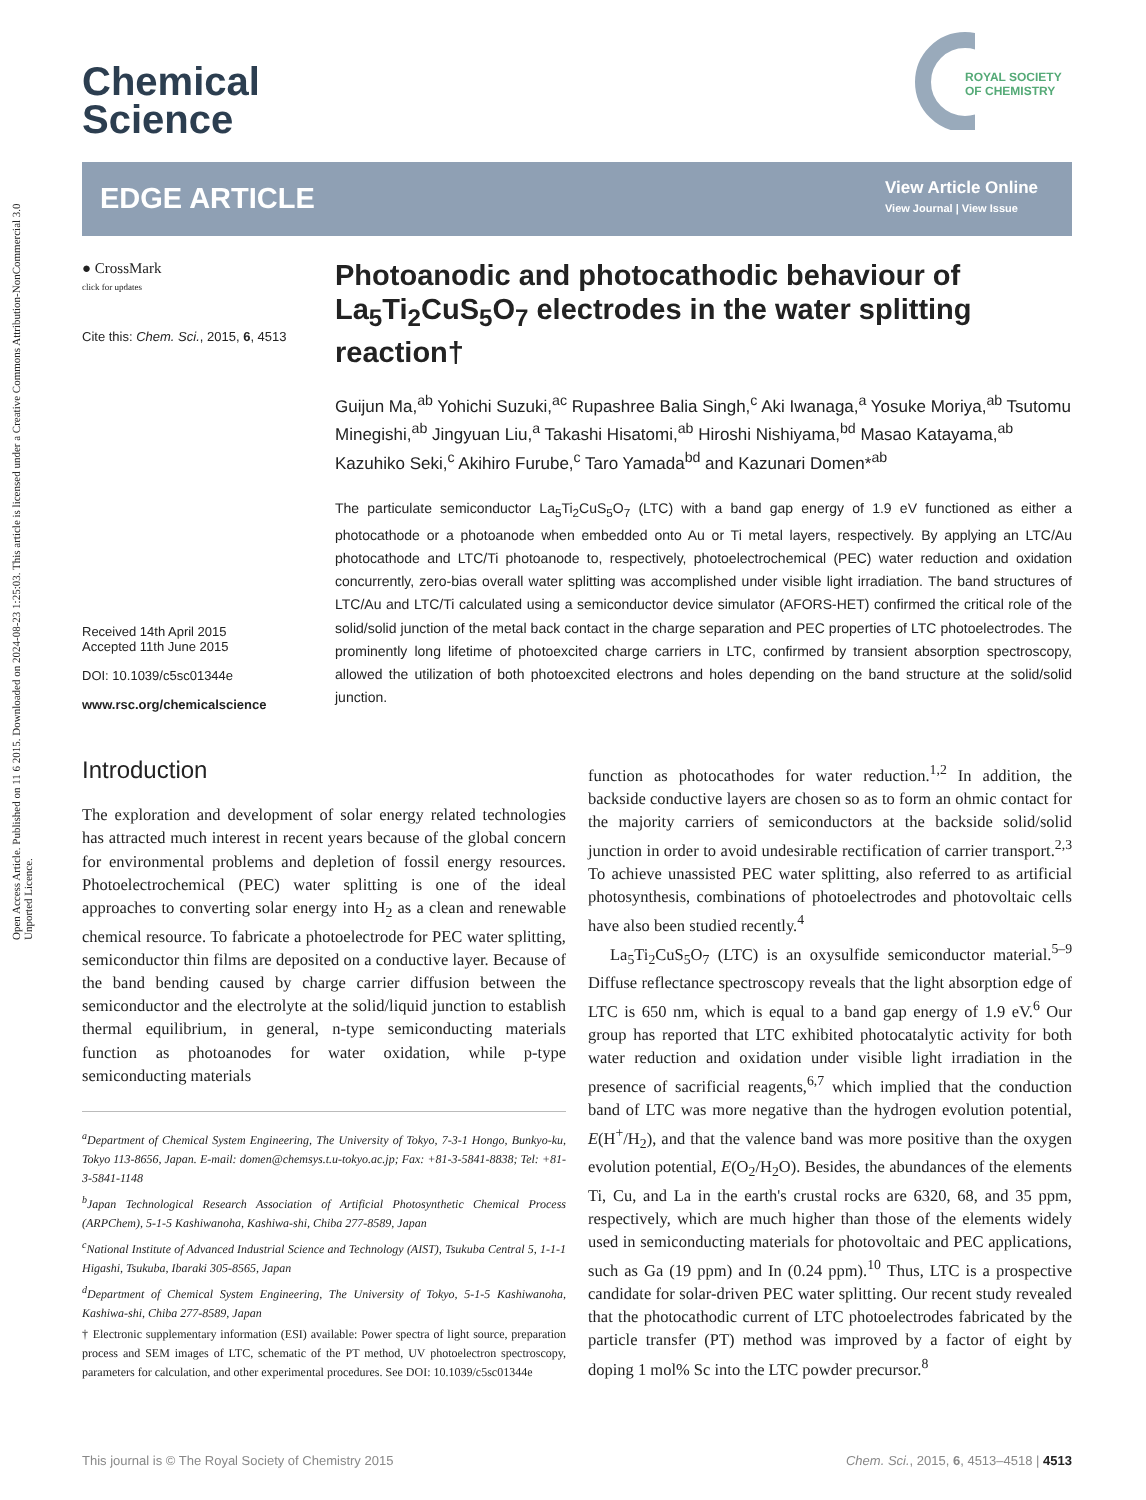Open Access Article. Published on 11 6 2015. Downloaded on 2024-08-23 1:25:03. This article is licensed under a Creative Commons Attribution-NonCommercial 3.0 Unported Licence.
Chemical
Science
ROYAL SOCIETY
OF CHEMISTRY
EDGE ARTICLE
View Article Online
View Journal | View Issue
● CrossMark
click for updates
Cite this: Chem. Sci., 2015, 6, 4513
Received 14th April 2015
Accepted 11th June 2015
DOI: 10.1039/c5sc01344e
www.rsc.org/chemicalscience
Photoanodic and photocathodic behaviour of La<sub>5</sub>Ti<sub>2</sub>CuS<sub>5</sub>O<sub>7</sub> electrodes in the water splitting reaction†
Guijun Ma,<sup>ab</sup> Yohichi Suzuki,<sup>ac</sup> Rupashree Balia Singh,<sup>c</sup> Aki Iwanaga,<sup>a</sup> Yosuke Moriya,<sup>ab</sup> Tsutomu Minegishi,<sup>ab</sup> Jingyuan Liu,<sup>a</sup> Takashi Hisatomi,<sup>ab</sup> Hiroshi Nishiyama,<sup>bd</sup> Masao Katayama,<sup>ab</sup> Kazuhiko Seki,<sup>c</sup> Akihiro Furube,<sup>c</sup> Taro Yamada<sup>bd</sup> and Kazunari Domen*<sup>ab</sup>
The particulate semiconductor La<sub>5</sub>Ti<sub>2</sub>CuS<sub>5</sub>O<sub>7</sub> (LTC) with a band gap energy of 1.9 eV functioned as either a photocathode or a photoanode when embedded onto Au or Ti metal layers, respectively. By applying an LTC/Au photocathode and LTC/Ti photoanode to, respectively, photoelectrochemical (PEC) water reduction and oxidation concurrently, zero-bias overall water splitting was accomplished under visible light irradiation. The band structures of LTC/Au and LTC/Ti calculated using a semiconductor device simulator (AFORS-HET) confirmed the critical role of the solid/solid junction of the metal back contact in the charge separation and PEC properties of LTC photoelectrodes. The prominently long lifetime of photoexcited charge carriers in LTC, confirmed by transient absorption spectroscopy, allowed the utilization of both photoexcited electrons and holes depending on the band structure at the solid/solid junction.
Introduction
The exploration and development of solar energy related technologies has attracted much interest in recent years because of the global concern for environmental problems and depletion of fossil energy resources. Photoelectrochemical (PEC) water splitting is one of the ideal approaches to converting solar energy into H<sub>2</sub> as a clean and renewable chemical resource. To fabricate a photoelectrode for PEC water splitting, semiconductor thin films are deposited on a conductive layer. Because of the band bending caused by charge carrier diffusion between the semiconductor and the electrolyte at the solid/liquid junction to establish thermal equilibrium, in general, n-type semiconducting materials function as photoanodes for water oxidation, while p-type semiconducting materials
<sup>a</sup> Department of Chemical System Engineering, The University of Tokyo, 7-3-1 Hongo, Bunkyo-ku, Tokyo 113-8656, Japan. E-mail: domen@chemsys.t.u-tokyo.ac.jp; Fax: +81-3-5841-8838; Tel: +81-3-5841-1148
<sup>b</sup> Japan Technological Research Association of Artificial Photosynthetic Chemical Process (ARPChem), 5-1-5 Kashiwanoha, Kashiwa-shi, Chiba 277-8589, Japan
<sup>c</sup> National Institute of Advanced Industrial Science and Technology (AIST), Tsukuba Central 5, 1-1-1 Higashi, Tsukuba, Ibaraki 305-8565, Japan
<sup>d</sup> Department of Chemical System Engineering, The University of Tokyo, 5-1-5 Kashiwanoha, Kashiwa-shi, Chiba 277-8589, Japan
† Electronic supplementary information (ESI) available: Power spectra of light source, preparation process and SEM images of LTC, schematic of the PT method, UV photoelectron spectroscopy, parameters for calculation, and other experimental procedures. See DOI: 10.1039/c5sc01344e
function as photocathodes for water reduction.<sup>1,2</sup> In addition, the backside conductive layers are chosen so as to form an ohmic contact for the majority carriers of semiconductors at the backside solid/solid junction in order to avoid undesirable rectification of carrier transport.<sup>2,3</sup> To achieve unassisted PEC water splitting, also referred to as artificial photosynthesis, combinations of photoelectrodes and photovoltaic cells have also been studied recently.<sup>4</sup>
La<sub>5</sub>Ti<sub>2</sub>CuS<sub>5</sub>O<sub>7</sub> (LTC) is an oxysulfide semiconductor material.<sup>5–9</sup> Diffuse reflectance spectroscopy reveals that the light absorption edge of LTC is 650 nm, which is equal to a band gap energy of 1.9 eV.<sup>6</sup> Our group has reported that LTC exhibited photocatalytic activity for both water reduction and oxidation under visible light irradiation in the presence of sacrificial reagents,<sup>6,7</sup> which implied that the conduction band of LTC was more negative than the hydrogen evolution potential, E(H<sup>+</sup>/H<sub>2</sub>), and that the valence band was more positive than the oxygen evolution potential, E(O<sub>2</sub>/H<sub>2</sub>O). Besides, the abundances of the elements Ti, Cu, and La in the earth's crustal rocks are 6320, 68, and 35 ppm, respectively, which are much higher than those of the elements widely used in semiconducting materials for photovoltaic and PEC applications, such as Ga (19 ppm) and In (0.24 ppm).<sup>10</sup> Thus, LTC is a prospective candidate for solar-driven PEC water splitting. Our recent study revealed that the photocathodic current of LTC photoelectrodes fabricated by the particle transfer (PT) method was improved by a factor of eight by doping 1 mol% Sc into the LTC powder precursor.<sup>8</sup>
This journal is © The Royal Society of Chemistry 2015 Chem. Sci., 2015, 6, 4513–4518 | 4513